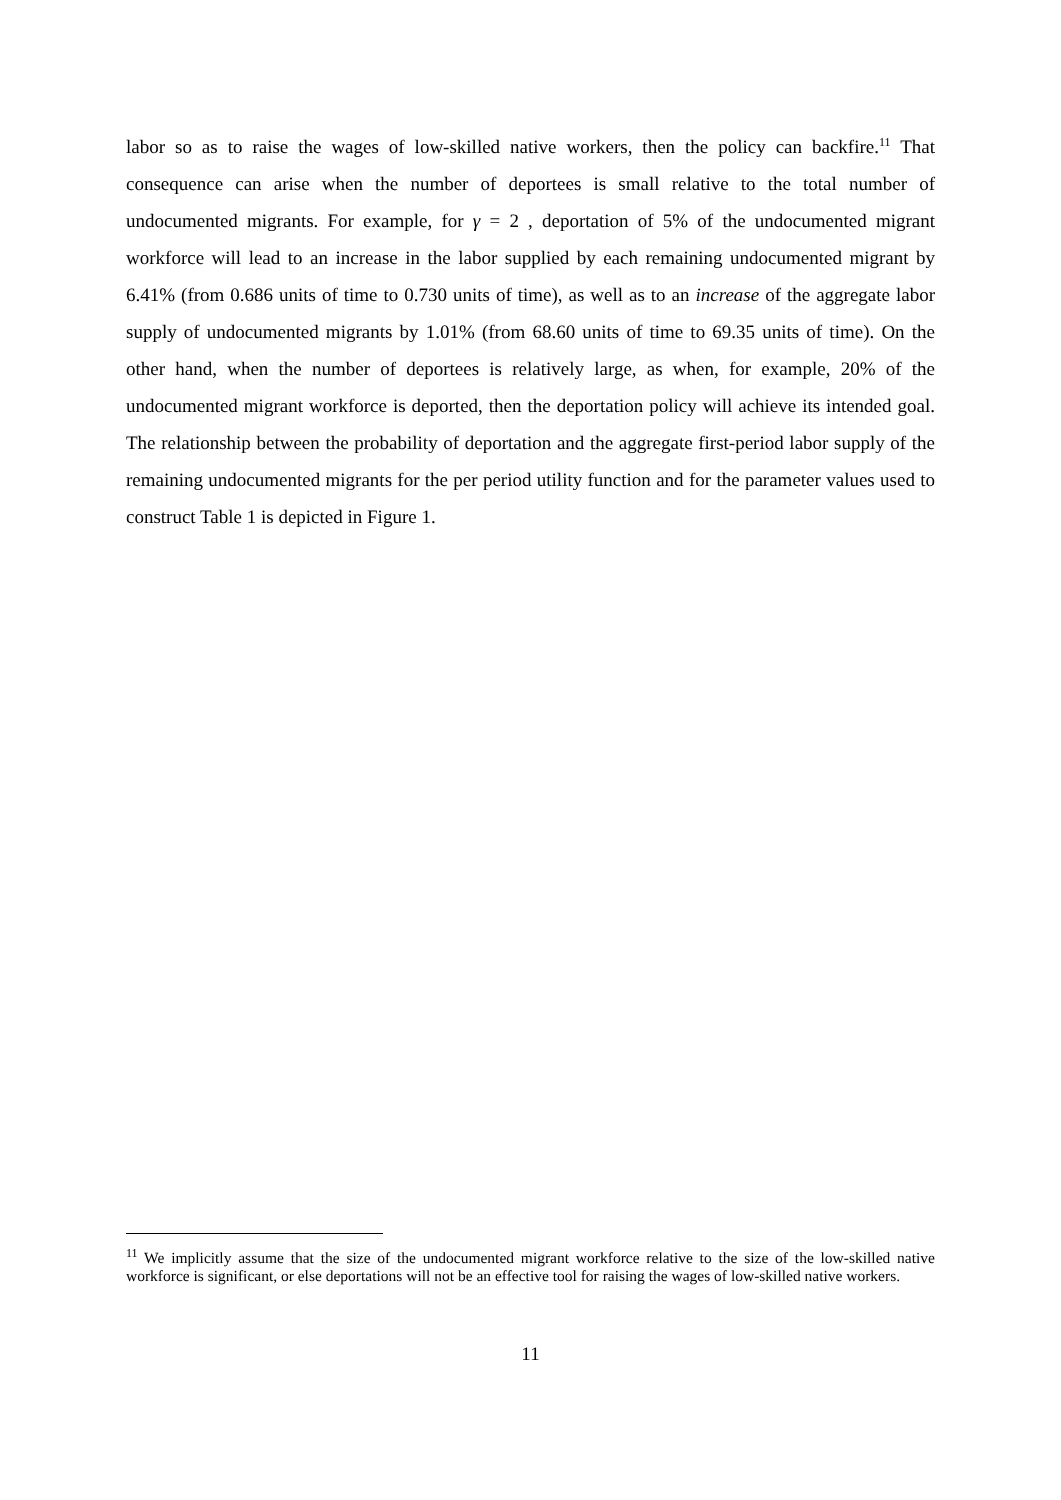labor so as to raise the wages of low-skilled native workers, then the policy can backfire.<sup>11</sup> That consequence can arise when the number of deportees is small relative to the total number of undocumented migrants. For example, for γ = 2 , deportation of 5% of the undocumented migrant workforce will lead to an increase in the labor supplied by each remaining undocumented migrant by 6.41% (from 0.686 units of time to 0.730 units of time), as well as to an increase of the aggregate labor supply of undocumented migrants by 1.01% (from 68.60 units of time to 69.35 units of time). On the other hand, when the number of deportees is relatively large, as when, for example, 20% of the undocumented migrant workforce is deported, then the deportation policy will achieve its intended goal. The relationship between the probability of deportation and the aggregate first-period labor supply of the remaining undocumented migrants for the per period utility function and for the parameter values used to construct Table 1 is depicted in Figure 1.
<sup>11</sup> We implicitly assume that the size of the undocumented migrant workforce relative to the size of the low-skilled native workforce is significant, or else deportations will not be an effective tool for raising the wages of low-skilled native workers.
11